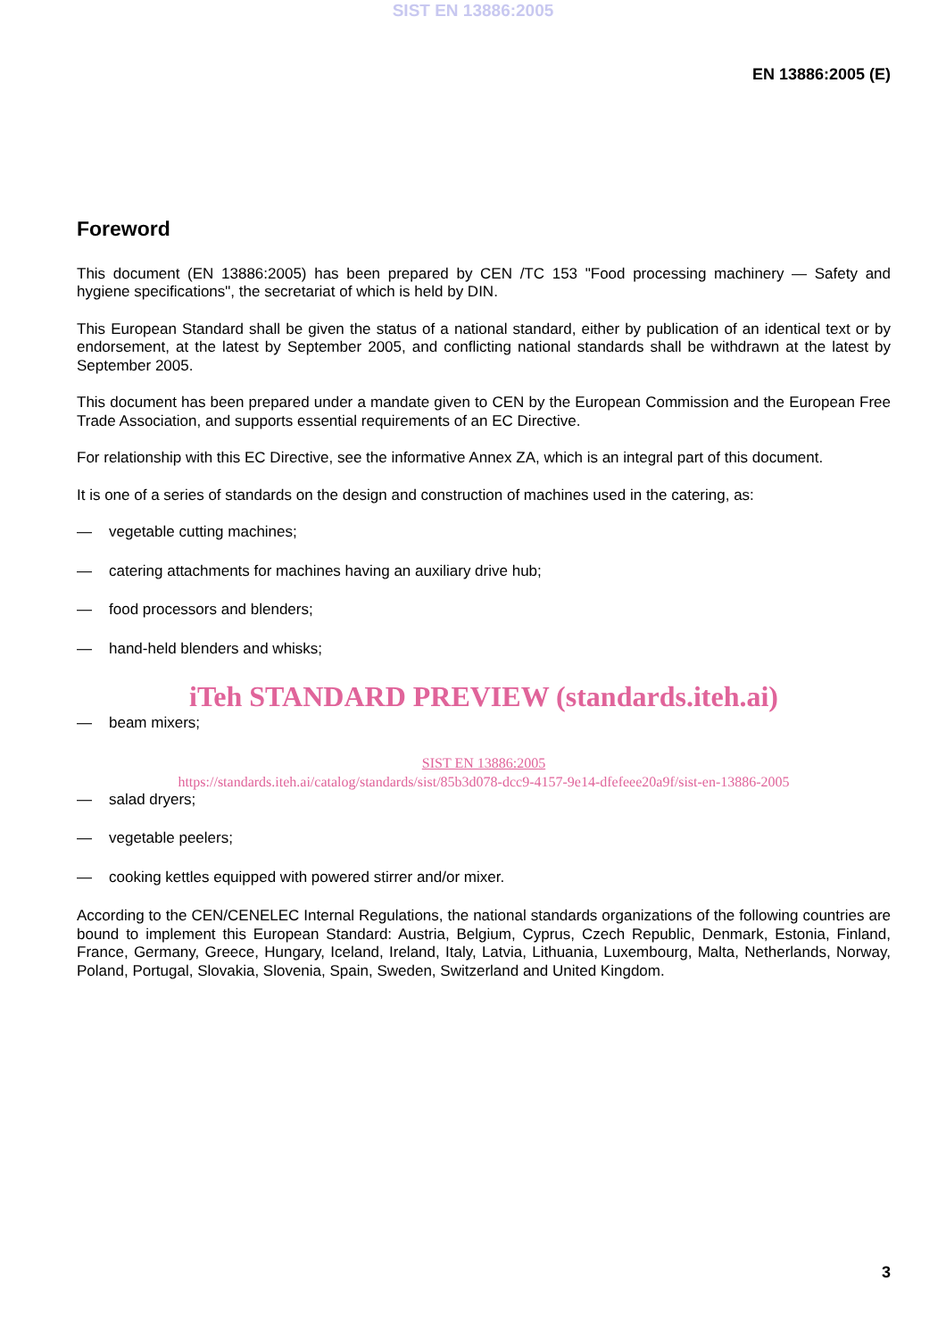SIST EN 13886:2005
EN 13886:2005 (E)
Foreword
This document (EN 13886:2005) has been prepared by CEN /TC 153 "Food processing machinery — Safety and hygiene specifications", the secretariat of which is held by DIN.
This European Standard shall be given the status of a national standard, either by publication of an identical text or by endorsement, at the latest by September 2005, and conflicting national standards shall be withdrawn at the latest by September 2005.
This document has been prepared under a mandate given to CEN by the European Commission and the European Free Trade Association, and supports essential requirements of an EC Directive.
For relationship with this EC Directive, see the informative Annex ZA, which is an integral part of this document.
It is one of a series of standards on the design and construction of machines used in the catering, as:
— vegetable cutting machines;
— catering attachments for machines having an auxiliary drive hub;
— food processors and blenders;
— hand-held blenders and whisks;
iTeh STANDARD PREVIEW (standards.iteh.ai)
— beam mixers;
SIST EN 13886:2005
https://standards.iteh.ai/catalog/standards/sist/85b3d078-dcc9-4157-9e14-dfefeee20a9f/sist-en-13886-2005
— salad dryers;
— vegetable peelers;
— cooking kettles equipped with powered stirrer and/or mixer.
According to the CEN/CENELEC Internal Regulations, the national standards organizations of the following countries are bound to implement this European Standard: Austria, Belgium, Cyprus, Czech Republic, Denmark, Estonia, Finland, France, Germany, Greece, Hungary, Iceland, Ireland, Italy, Latvia, Lithuania, Luxembourg, Malta, Netherlands, Norway, Poland, Portugal, Slovakia, Slovenia, Spain, Sweden, Switzerland and United Kingdom.
3